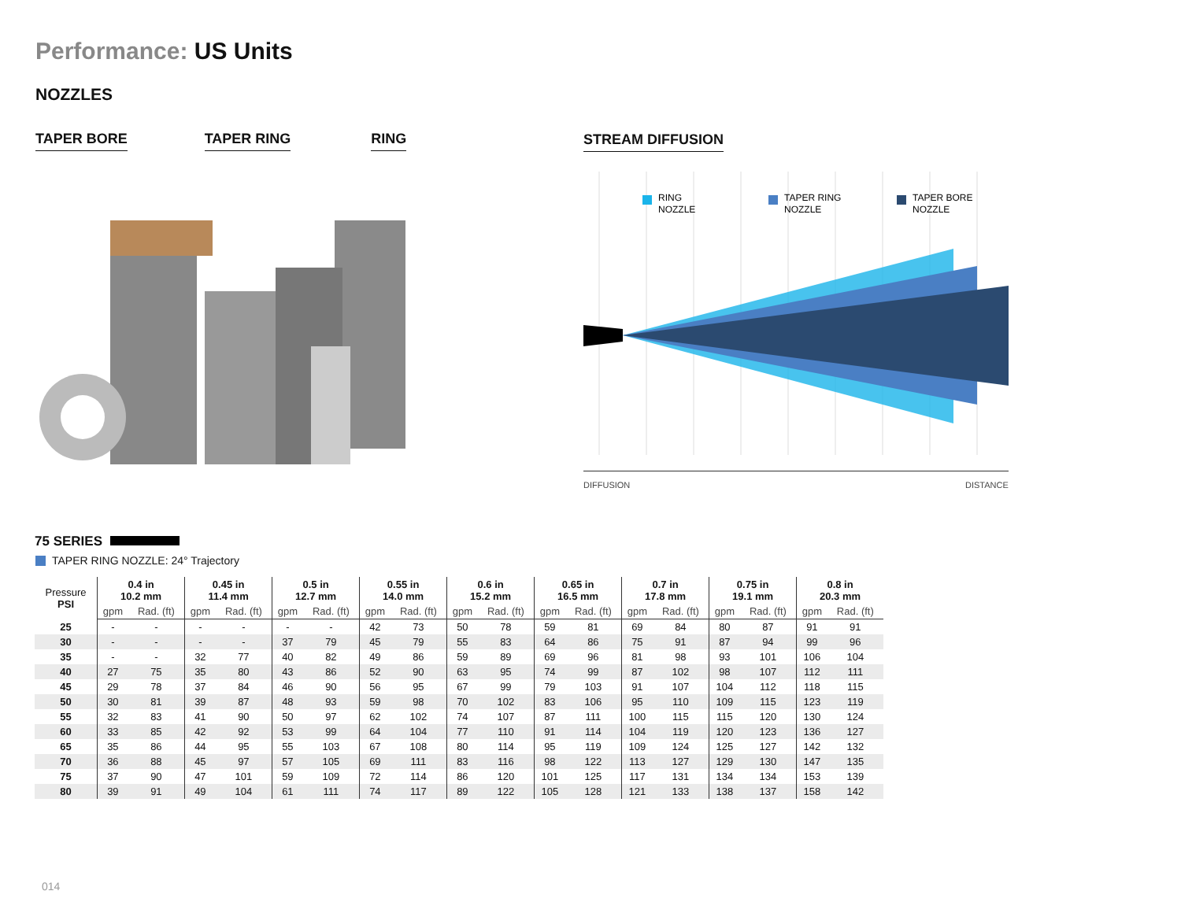Performance: US Units
NOZZLES
TAPER BORE TAPER RING RING STREAM DIFFUSION
RING
NOZZLE
TAPER RING
NOZZLE
TAPER BORE
NOZZLE
DIFFUSION DISTANCE
75 SERIES
TAPER RING NOZZLE: 24° Trajectory
| Pressure PSI | 0.4 in 10.2 mm | | 0.45 in 11.4 mm | | 0.5 in 12.7 mm | | 0.55 in 14.0 mm | | 0.6 in 15.2 mm | | 0.65 in 16.5 mm | | 0.7 in 17.8 mm | | 0.75 in 19.1 mm | | 0.8 in 20.3 mm | |
| --- | --- | --- | --- | --- | --- | --- | --- | --- | --- | --- | --- | --- | --- | --- | --- | --- | --- | --- |
| | gpm | Rad. (ft) | gpm | Rad. (ft) | gpm | Rad. (ft) | gpm | Rad. (ft) | gpm | Rad. (ft) | gpm | Rad. (ft) | gpm | Rad. (ft) | gpm | Rad. (ft) | gpm | Rad. (ft) |
| 25 | - | - | - | - | - | - | 42 | 73 | 50 | 78 | 59 | 81 | 69 | 84 | 80 | 87 | 91 | 91 |
| 30 | - | - | - | - | 37 | 79 | 45 | 79 | 55 | 83 | 64 | 86 | 75 | 91 | 87 | 94 | 99 | 96 |
| 35 | - | - | 32 | 77 | 40 | 82 | 49 | 86 | 59 | 89 | 69 | 96 | 81 | 98 | 93 | 101 | 106 | 104 |
| 40 | 27 | 75 | 35 | 80 | 43 | 86 | 52 | 90 | 63 | 95 | 74 | 99 | 87 | 102 | 98 | 107 | 112 | 111 |
| 45 | 29 | 78 | 37 | 84 | 46 | 90 | 56 | 95 | 67 | 99 | 79 | 103 | 91 | 107 | 104 | 112 | 118 | 115 |
| 50 | 30 | 81 | 39 | 87 | 48 | 93 | 59 | 98 | 70 | 102 | 83 | 106 | 95 | 110 | 109 | 115 | 123 | 119 |
| 55 | 32 | 83 | 41 | 90 | 50 | 97 | 62 | 102 | 74 | 107 | 87 | 111 | 100 | 115 | 115 | 120 | 130 | 124 |
| 60 | 33 | 85 | 42 | 92 | 53 | 99 | 64 | 104 | 77 | 110 | 91 | 114 | 104 | 119 | 120 | 123 | 136 | 127 |
| 65 | 35 | 86 | 44 | 95 | 55 | 103 | 67 | 108 | 80 | 114 | 95 | 119 | 109 | 124 | 125 | 127 | 142 | 132 |
| 70 | 36 | 88 | 45 | 97 | 57 | 105 | 69 | 111 | 83 | 116 | 98 | 122 | 113 | 127 | 129 | 130 | 147 | 135 |
| 75 | 37 | 90 | 47 | 101 | 59 | 109 | 72 | 114 | 86 | 120 | 101 | 125 | 117 | 131 | 134 | 134 | 153 | 139 |
| 80 | 39 | 91 | 49 | 104 | 61 | 111 | 74 | 117 | 89 | 122 | 105 | 128 | 121 | 133 | 138 | 137 | 158 | 142 |
014